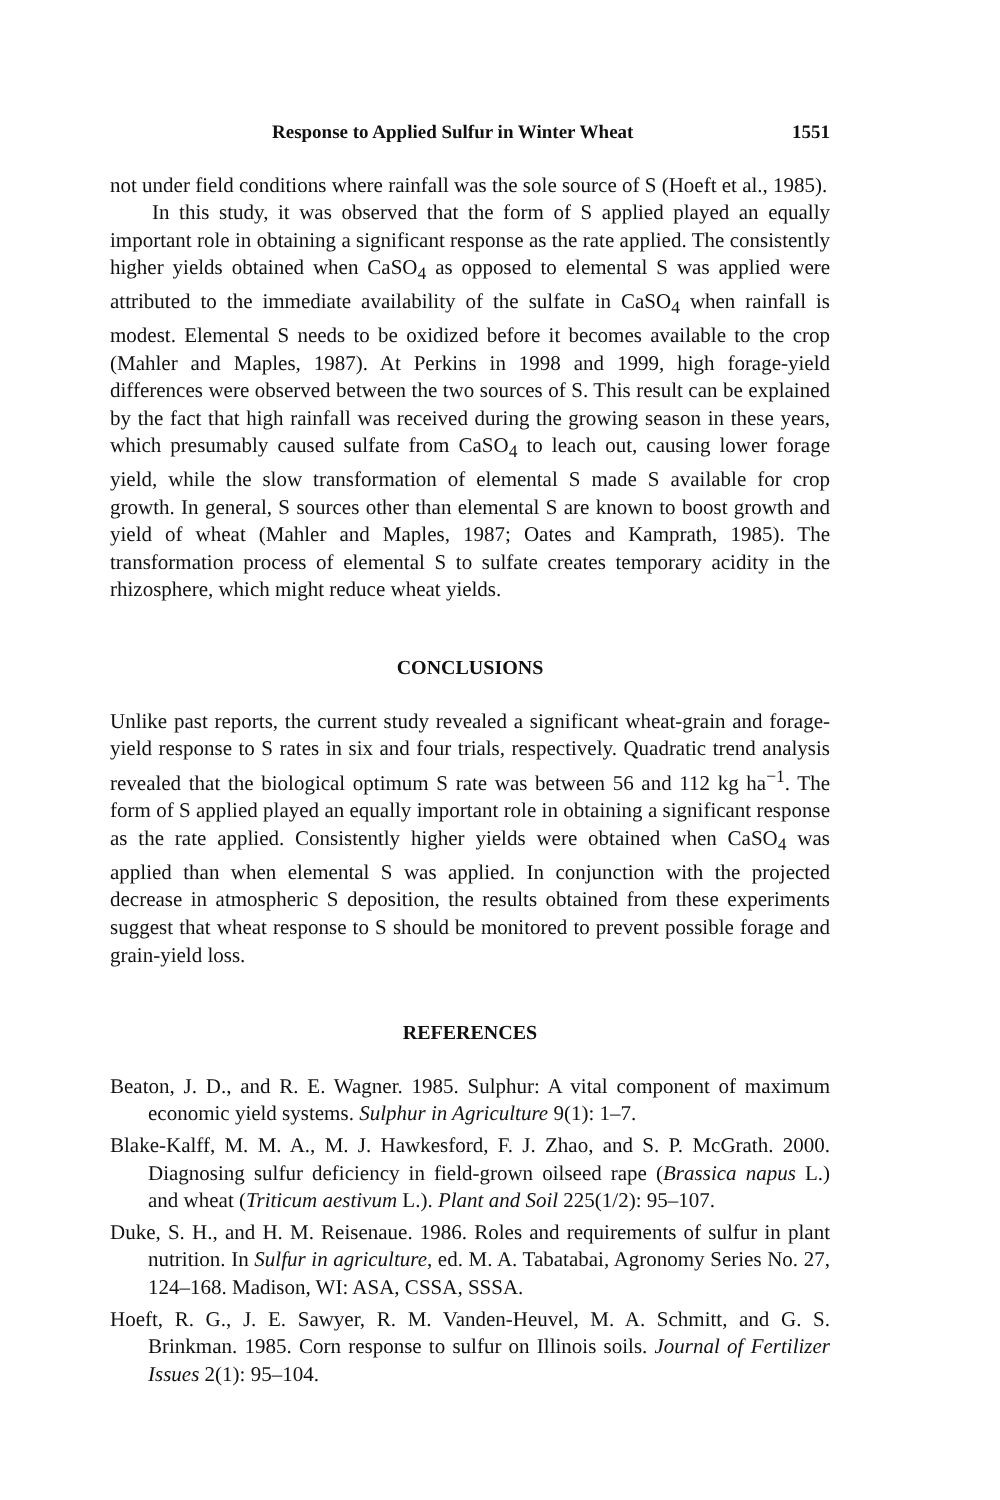Response to Applied Sulfur in Winter Wheat 1551
not under field conditions where rainfall was the sole source of S (Hoeft et al., 1985).
In this study, it was observed that the form of S applied played an equally important role in obtaining a significant response as the rate applied. The consistently higher yields obtained when CaSO<sub>4</sub> as opposed to elemental S was applied were attributed to the immediate availability of the sulfate in CaSO<sub>4</sub> when rainfall is modest. Elemental S needs to be oxidized before it becomes available to the crop (Mahler and Maples, 1987). At Perkins in 1998 and 1999, high forage-yield differences were observed between the two sources of S. This result can be explained by the fact that high rainfall was received during the growing season in these years, which presumably caused sulfate from CaSO<sub>4</sub> to leach out, causing lower forage yield, while the slow transformation of elemental S made S available for crop growth. In general, S sources other than elemental S are known to boost growth and yield of wheat (Mahler and Maples, 1987; Oates and Kamprath, 1985). The transformation process of elemental S to sulfate creates temporary acidity in the rhizosphere, which might reduce wheat yields.
CONCLUSIONS
Unlike past reports, the current study revealed a significant wheat-grain and forage-yield response to S rates in six and four trials, respectively. Quadratic trend analysis revealed that the biological optimum S rate was between 56 and 112 kg ha<sup>−1</sup>. The form of S applied played an equally important role in obtaining a significant response as the rate applied. Consistently higher yields were obtained when CaSO<sub>4</sub> was applied than when elemental S was applied. In conjunction with the projected decrease in atmospheric S deposition, the results obtained from these experiments suggest that wheat response to S should be monitored to prevent possible forage and grain-yield loss.
REFERENCES
Beaton, J. D., and R. E. Wagner. 1985. Sulphur: A vital component of maximum economic yield systems. Sulphur in Agriculture 9(1): 1–7.
Blake-Kalff, M. M. A., M. J. Hawkesford, F. J. Zhao, and S. P. McGrath. 2000. Diagnosing sulfur deficiency in field-grown oilseed rape (Brassica napus L.) and wheat (Triticum aestivum L.). Plant and Soil 225(1/2): 95–107.
Duke, S. H., and H. M. Reisenaue. 1986. Roles and requirements of sulfur in plant nutrition. In Sulfur in agriculture, ed. M. A. Tabatabai, Agronomy Series No. 27, 124–168. Madison, WI: ASA, CSSA, SSSA.
Hoeft, R. G., J. E. Sawyer, R. M. Vanden-Heuvel, M. A. Schmitt, and G. S. Brinkman. 1985. Corn response to sulfur on Illinois soils. Journal of Fertilizer Issues 2(1): 95–104.